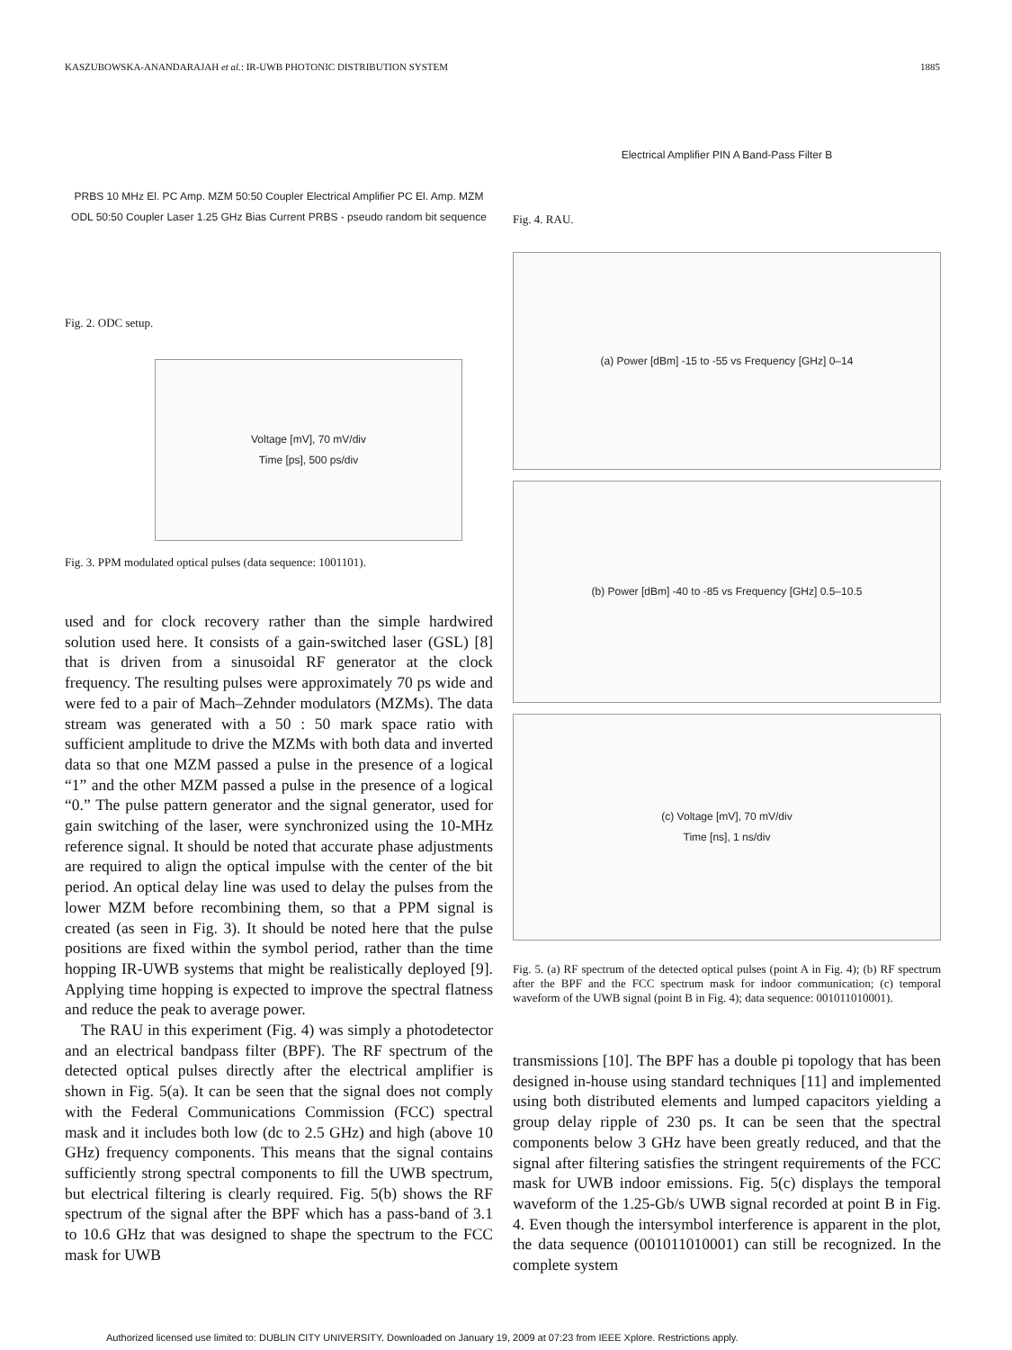KASZUBOWSKA-ANANDARAJAH et al.: IR-UWB PHOTONIC DISTRIBUTION SYSTEM 1885
PRBS 10 MHz El. PC Amp. MZM 50:50 Coupler Electrical Amplifier PC El. Amp. MZM ODL 50:50 Coupler Laser 1.25 GHz Bias Current PRBS - pseudo random bit sequence
Fig. 2. ODC setup.
Voltage [mV], 70 mV/div
Time [ps], 500 ps/div
Fig. 3. PPM modulated optical pulses (data sequence: 1001101).
used and for clock recovery rather than the simple hardwired solution used here. It consists of a gain-switched laser (GSL) [8] that is driven from a sinusoidal RF generator at the clock frequency. The resulting pulses were approximately 70 ps wide and were fed to a pair of Mach–Zehnder modulators (MZMs). The data stream was generated with a 50 : 50 mark space ratio with sufficient amplitude to drive the MZMs with both data and inverted data so that one MZM passed a pulse in the presence of a logical “1” and the other MZM passed a pulse in the presence of a logical “0.” The pulse pattern generator and the signal generator, used for gain switching of the laser, were synchronized using the 10-MHz reference signal. It should be noted that accurate phase adjustments are required to align the optical impulse with the center of the bit period. An optical delay line was used to delay the pulses from the lower MZM before recombining them, so that a PPM signal is created (as seen in Fig. 3). It should be noted here that the pulse positions are fixed within the symbol period, rather than the time hopping IR-UWB systems that might be realistically deployed [9]. Applying time hopping is expected to improve the spectral flatness and reduce the peak to average power.
The RAU in this experiment (Fig. 4) was simply a photodetector and an electrical bandpass filter (BPF). The RF spectrum of the detected optical pulses directly after the electrical amplifier is shown in Fig. 5(a). It can be seen that the signal does not comply with the Federal Communications Commission (FCC) spectral mask and it includes both low (dc to 2.5 GHz) and high (above 10 GHz) frequency components. This means that the signal contains sufficiently strong spectral components to fill the UWB spectrum, but electrical filtering is clearly required. Fig. 5(b) shows the RF spectrum of the signal after the BPF which has a pass-band of 3.1 to 10.6 GHz that was designed to shape the spectrum to the FCC mask for UWB
Electrical Amplifier PIN A Band-Pass Filter B
Fig. 4. RAU.
(a) Power [dBm] -15 to -55 vs Frequency [GHz] 0–14
(b) Power [dBm] -40 to -85 vs Frequency [GHz] 0.5–10.5
(c) Voltage [mV], 70 mV/div
Time [ns], 1 ns/div
Fig. 5. (a) RF spectrum of the detected optical pulses (point A in Fig. 4); (b) RF spectrum after the BPF and the FCC spectrum mask for indoor communication; (c) temporal waveform of the UWB signal (point B in Fig. 4); data sequence: 001011010001).
transmissions [10]. The BPF has a double pi topology that has been designed in-house using standard techniques [11] and implemented using both distributed elements and lumped capacitors yielding a group delay ripple of 230 ps. It can be seen that the spectral components below 3 GHz have been greatly reduced, and that the signal after filtering satisfies the stringent requirements of the FCC mask for UWB indoor emissions. Fig. 5(c) displays the temporal waveform of the 1.25-Gb/s UWB signal recorded at point B in Fig. 4. Even though the intersymbol interference is apparent in the plot, the data sequence (001011010001) can still be recognized. In the complete system
Authorized licensed use limited to: DUBLIN CITY UNIVERSITY. Downloaded on January 19, 2009 at 07:23 from IEEE Xplore. Restrictions apply.